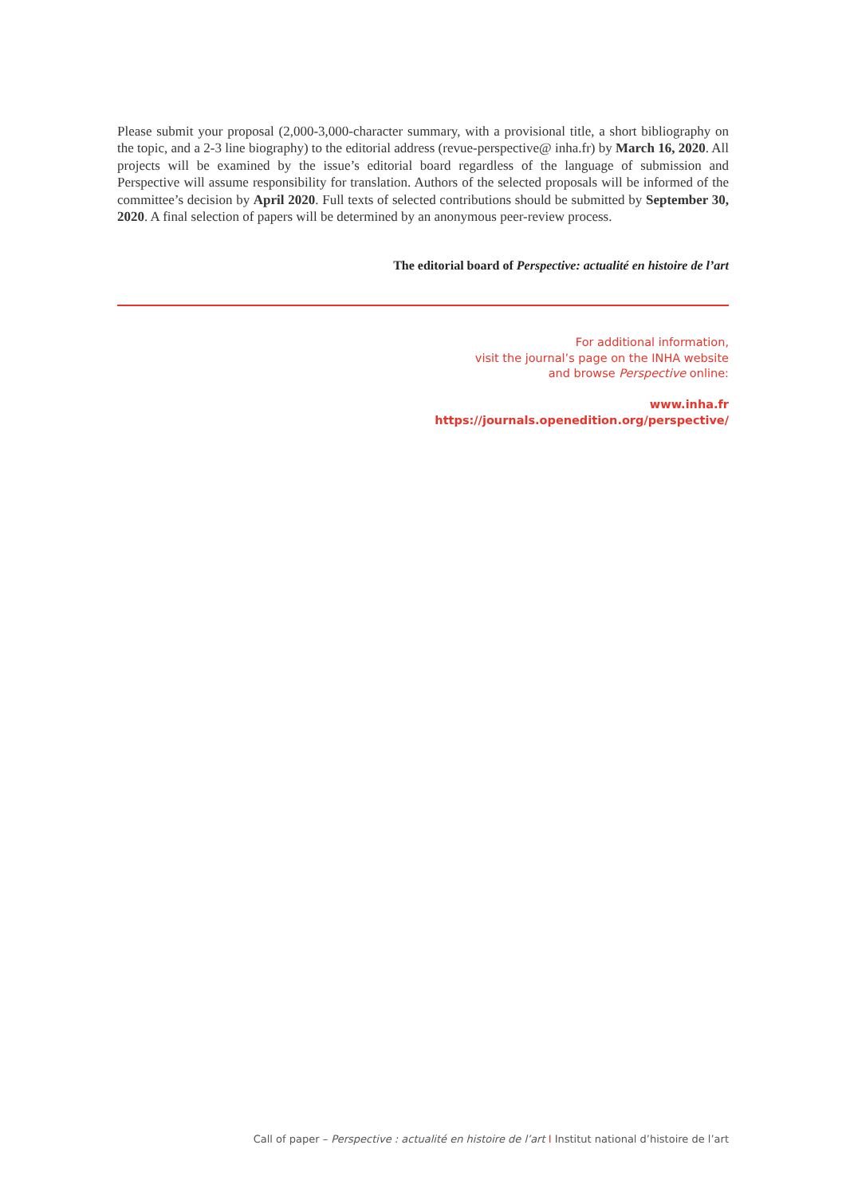Please submit your proposal (2,000-3,000-character summary, with a provisional title, a short bibliography on the topic, and a 2-3 line biography) to the editorial address (revue-perspective@ inha.fr) by March 16, 2020. All projects will be examined by the issue’s editorial board regardless of the language of submission and Perspective will assume responsibility for translation. Authors of the selected proposals will be informed of the committee’s decision by April 2020. Full texts of selected contributions should be submitted by September 30, 2020. A final selection of papers will be determined by an anonymous peer-review process.
The editorial board of Perspective: actualité en histoire de l’art
For additional information,
visit the journal’s page on the INHA website
and browse Perspective online:
www.inha.fr
https://journals.openedition.org/perspective/
Call of paper – Perspective : actualité en histoire de l’art I Institut national d’histoire de l’art